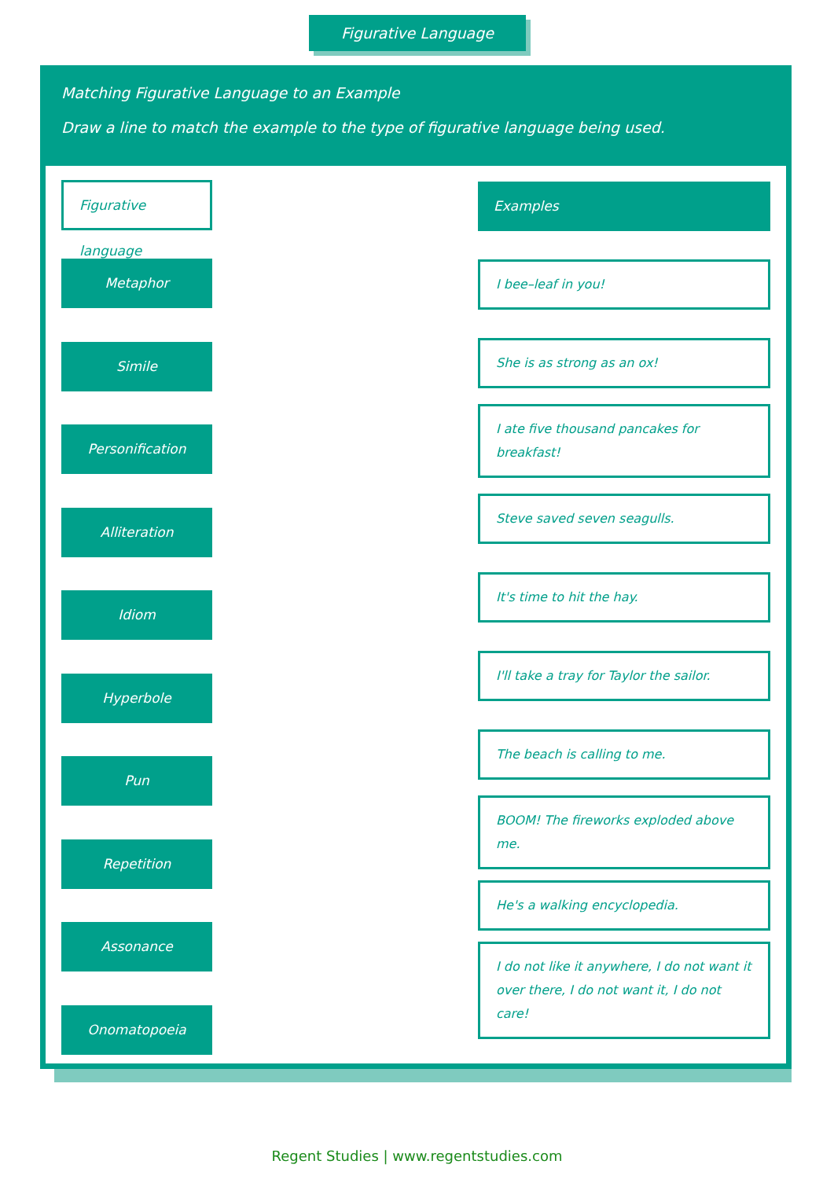Figurative Language
Matching Figurative Language to an Example
Draw a line to match the example to the type of figurative language being used.
Figurative language
Metaphor
Simile
Personification
Alliteration
Idiom
Hyperbole
Pun
Repetition
Assonance
Onomatopoeia
Examples
I bee–leaf in you!
She is as strong as an ox!
I ate five thousand pancakes for breakfast!
Steve saved seven seagulls.
It's time to hit the hay.
I'll take a tray for Taylor the sailor.
The beach is calling to me.
BOOM! The fireworks exploded above me.
He's a walking encyclopedia.
I do not like it anywhere, I do not want it over there, I do not want it, I do not care!
Regent Studies | www.regentstudies.com